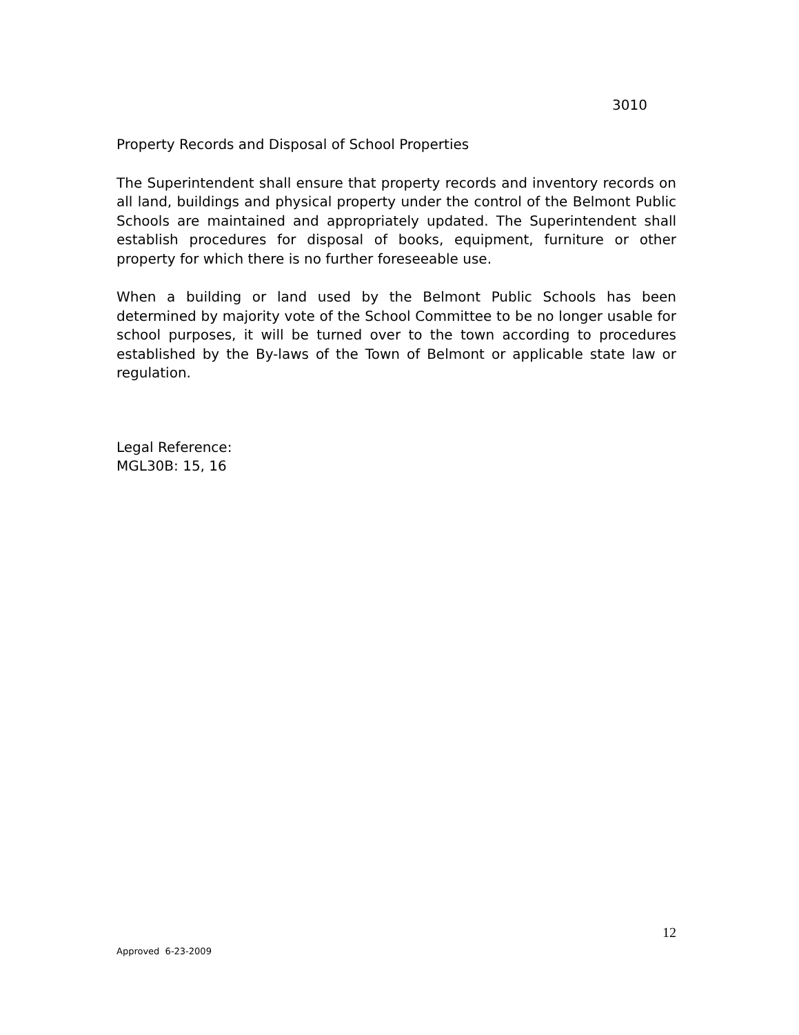3010
Property Records and Disposal of School Properties
The Superintendent shall ensure that property records and inventory records on all land, buildings and physical property under the control of the Belmont Public Schools are maintained and appropriately updated. The Superintendent shall establish procedures for disposal of books, equipment, furniture or other property for which there is no further foreseeable use.
When a building or land used by the Belmont Public Schools has been determined by majority vote of the School Committee to be no longer usable for school purposes, it will be turned over to the town according to procedures established by the By-laws of the Town of Belmont or applicable state law or regulation.
Legal Reference:
MGL30B: 15, 16
12
Approved 6-23-2009